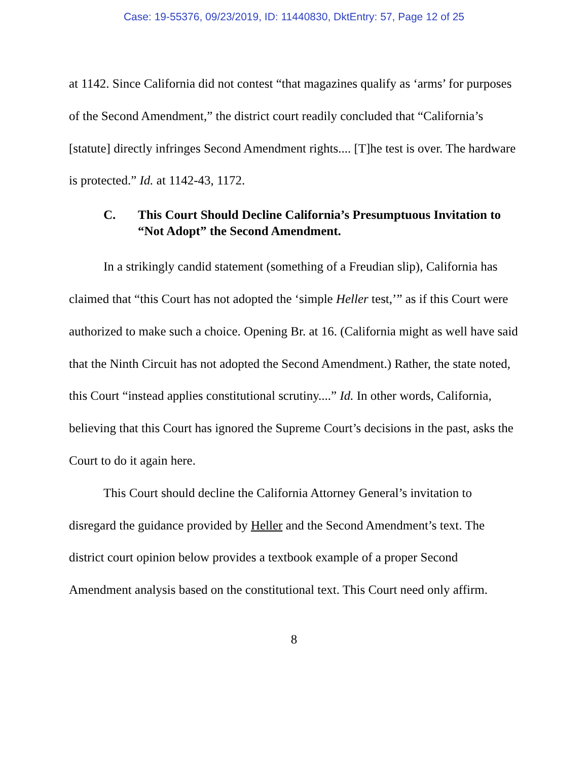Case: 19-55376, 09/23/2019, ID: 11440830, DktEntry: 57, Page 12 of 25
at 1142. Since California did not contest “that magazines qualify as ‘arms’ for purposes of the Second Amendment,” the district court readily concluded that “California’s [statute] directly infringes Second Amendment rights.... [T]he test is over. The hardware is protected.” Id. at 1142-43, 1172.
C. This Court Should Decline California’s Presumptuous Invitation to “Not Adopt” the Second Amendment.
In a strikingly candid statement (something of a Freudian slip), California has claimed that “this Court has not adopted the ‘simple Heller test,’” as if this Court were authorized to make such a choice. Opening Br. at 16. (California might as well have said that the Ninth Circuit has not adopted the Second Amendment.) Rather, the state noted, this Court “instead applies constitutional scrutiny....” Id. In other words, California, believing that this Court has ignored the Supreme Court’s decisions in the past, asks the Court to do it again here.
This Court should decline the California Attorney General’s invitation to disregard the guidance provided by Heller and the Second Amendment’s text. The district court opinion below provides a textbook example of a proper Second Amendment analysis based on the constitutional text. This Court need only affirm.
8